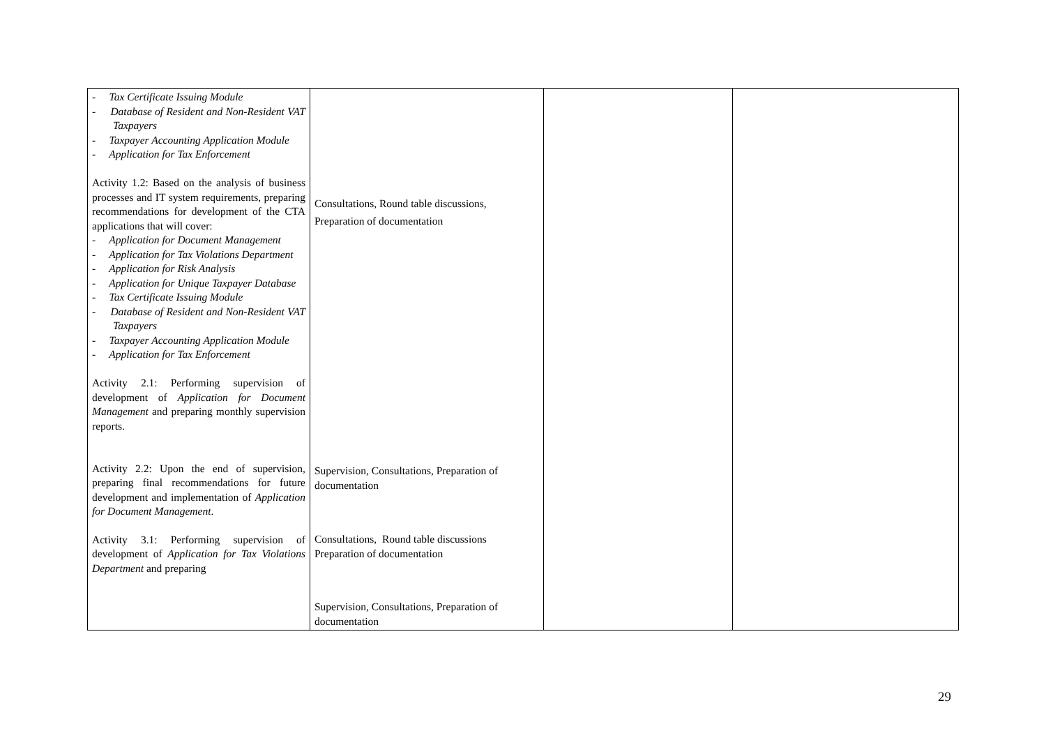| - Tax Certificate Issuing Module - Database of Resident and Non-Resident VAT Taxpayers - Taxpayer Accounting Application Module - Application for Tax Enforcement Activity 1.2: Based on the analysis of business processes and IT system requirements, preparing recommendations for development of the CTA applications that will cover: - Application for Document Management - Application for Tax Violations Department - Application for Risk Analysis - Application for Unique Taxpayer Database - Tax Certificate Issuing Module - Database of Resident and Non-Resident VAT Taxpayers - Taxpayer Accounting Application Module - Application for Tax Enforcement Activity 2.1: Performing supervision of development of Application for Document Management and preparing monthly supervision reports. Activity 2.2: Upon the end of supervision, preparing final recommendations for future development and implementation of Application for Document Management . Activity 3.1: Performing supervision of development of Application for Tax Violations Department and preparing | Consultations, Round table discussions, Preparation of documentation Supervision, Consultations, Preparation of documentation Consultations, Round table discussions Preparation of documentation Supervision, Consultations, Preparation of documentation | | |
29